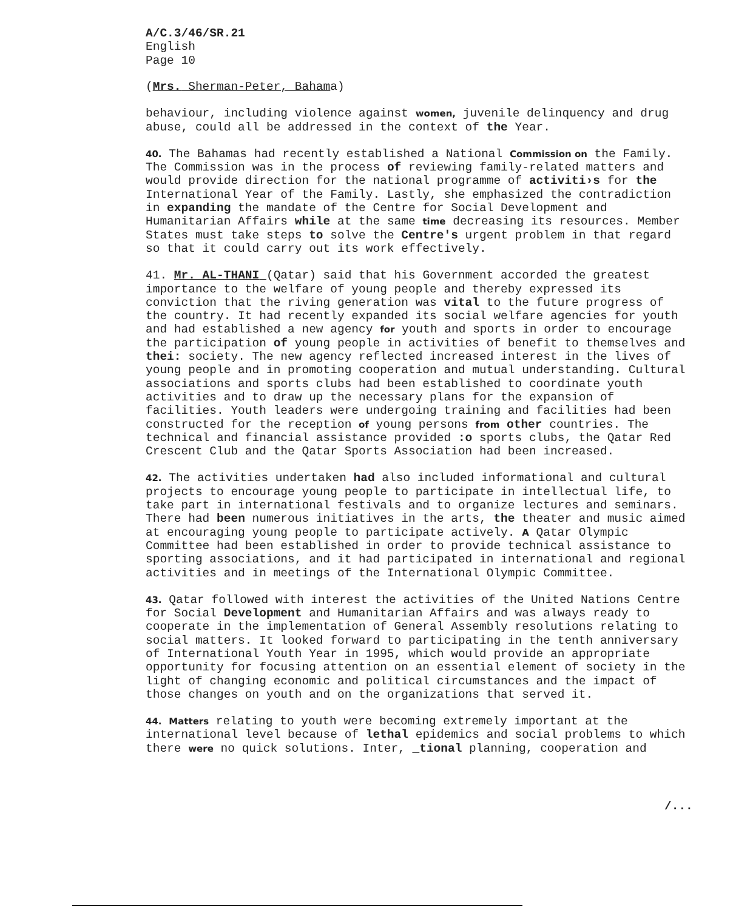A/C.3/46/SR.21
English
Page 10
(Mrs. Sherman-Peter, Bahama)
behaviour, including violence against women, juvenile delinquency and drug abuse, could all be addressed in the context of the Year.
40. The Bahamas had recently established a National Commission on the Family. The Commission was in the process of reviewing family-related matters and would provide direction for the national programme of activiti›s for the International Year of the Family. Lastly, she emphasized the contradiction in expanding the mandate of the Centre for Social Development and Humanitarian Affairs while at the same time decreasing its resources. Member States must take steps to solve the Centre's urgent problem in that regard so that it could carry out its work effectively.
41. Mr. AL-THANI (Qatar) said that his Government accorded the greatest importance to the welfare of young people and thereby expressed its conviction that the riving generation was vital to the future progress of the country. It had recently expanded its social welfare agencies for youth and had established a new agency for youth and sports in order to encourage the participation of young people in activities of benefit to themselves and thei: society. The new agency reflected increased interest in the lives of young people and in promoting cooperation and mutual understanding. Cultural associations and sports clubs had been established to coordinate youth activities and to draw up the necessary plans for the expansion of facilities. Youth leaders were undergoing training and facilities had been constructed for the reception of young persons from other countries. The technical and financial assistance provided :o sports clubs, the Qatar Red Crescent Club and the Qatar Sports Association had been increased.
42. The activities undertaken had also included informational and cultural projects to encourage young people to participate in intellectual life, to take part in international festivals and to organize lectures and seminars. There had been numerous initiatives in the arts, the theater and music aimed at encouraging young people to participate actively. A Qatar Olympic Committee had been established in order to provide technical assistance to sporting associations, and it had participated in international and regional activities and in meetings of the International Olympic Committee.
43. Qatar followed with interest the activities of the United Nations Centre for Social Development and Humanitarian Affairs and was always ready to cooperate in the implementation of General Assembly resolutions relating to social matters. It looked forward to participating in the tenth anniversary of International Youth Year in 1995, which would provide an appropriate opportunity for focusing attention on an essential element of society in the light of changing economic and political circumstances and the impact of those changes on youth and on the organizations that served it.
44. Matters relating to youth were becoming extremely important at the international level because of lethal epidemics and social problems to which there were no quick solutions. Inter, _tional planning, cooperation and
/...